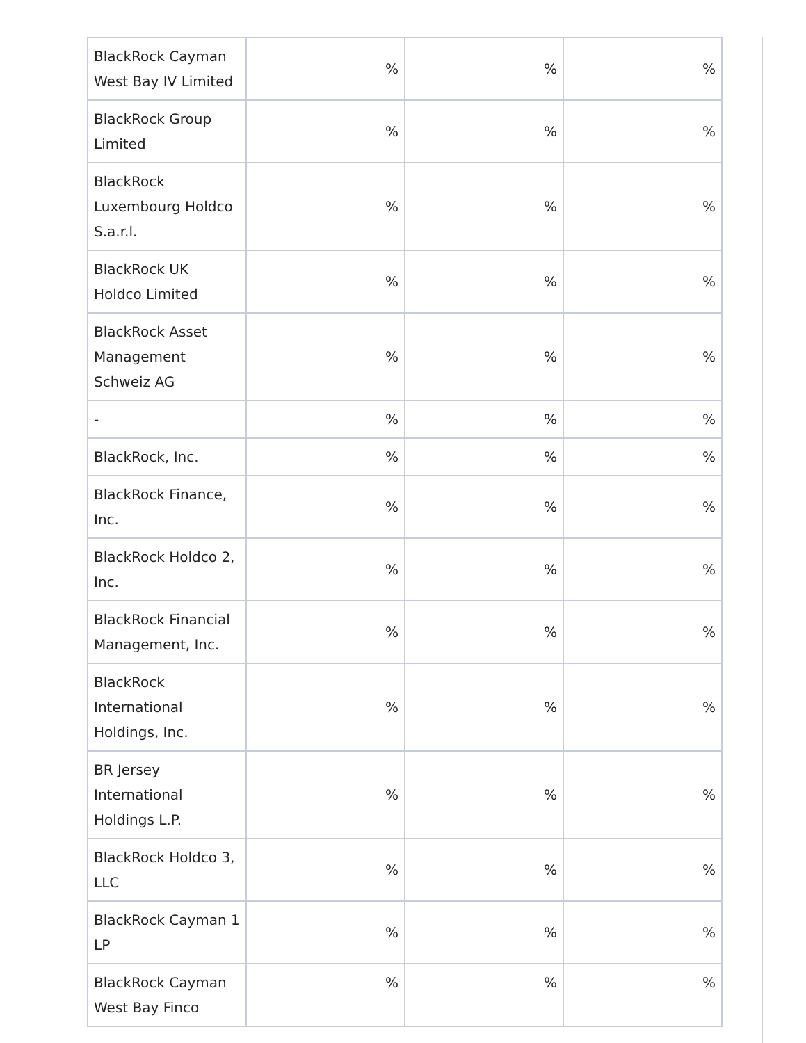| BlackRock Cayman West Bay IV Limited | % | % | % |
| BlackRock Group Limited | % | % | % |
| BlackRock Luxembourg Holdco S.a.r.l. | % | % | % |
| BlackRock UK Holdco Limited | % | % | % |
| BlackRock Asset Management Schweiz AG | % | % | % |
| - | % | % | % |
| BlackRock, Inc. | % | % | % |
| BlackRock Finance, Inc. | % | % | % |
| BlackRock Holdco 2, Inc. | % | % | % |
| BlackRock Financial Management, Inc. | % | % | % |
| BlackRock International Holdings, Inc. | % | % | % |
| BR Jersey International Holdings L.P. | % | % | % |
| BlackRock Holdco 3, LLC | % | % | % |
| BlackRock Cayman 1 LP | % | % | % |
| BlackRock Cayman West Bay Finco | % | % | % |